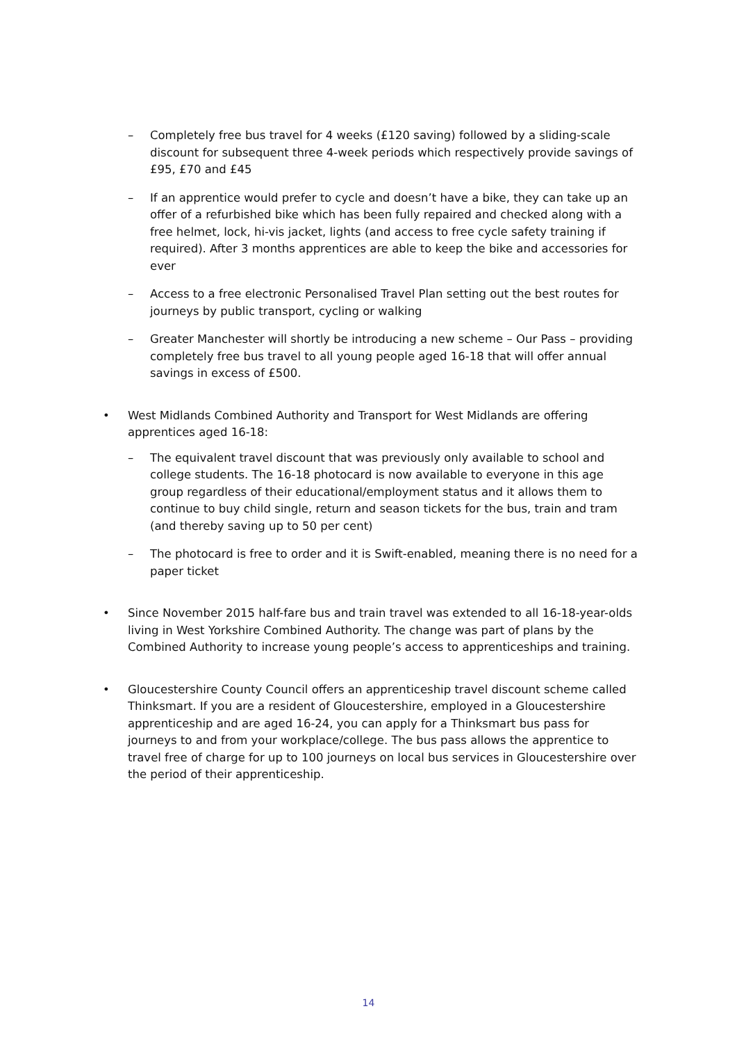– Completely free bus travel for 4 weeks (£120 saving) followed by a sliding-scale discount for subsequent three 4-week periods which respectively provide savings of £95, £70 and £45
– If an apprentice would prefer to cycle and doesn’t have a bike, they can take up an offer of a refurbished bike which has been fully repaired and checked along with a free helmet, lock, hi-vis jacket, lights (and access to free cycle safety training if required). After 3 months apprentices are able to keep the bike and accessories for ever
– Access to a free electronic Personalised Travel Plan setting out the best routes for journeys by public transport, cycling or walking
– Greater Manchester will shortly be introducing a new scheme – Our Pass – providing completely free bus travel to all young people aged 16-18 that will offer annual savings in excess of £500.
• West Midlands Combined Authority and Transport for West Midlands are offering apprentices aged 16-18:
– The equivalent travel discount that was previously only available to school and college students. The 16-18 photocard is now available to everyone in this age group regardless of their educational/employment status and it allows them to continue to buy child single, return and season tickets for the bus, train and tram (and thereby saving up to 50 per cent)
– The photocard is free to order and it is Swift-enabled, meaning there is no need for a paper ticket
• Since November 2015 half-fare bus and train travel was extended to all 16-18-year-olds living in West Yorkshire Combined Authority. The change was part of plans by the Combined Authority to increase young people’s access to apprenticeships and training.
• Gloucestershire County Council offers an apprenticeship travel discount scheme called Thinksmart. If you are a resident of Gloucestershire, employed in a Gloucestershire apprenticeship and are aged 16-24, you can apply for a Thinksmart bus pass for journeys to and from your workplace/college. The bus pass allows the apprentice to travel free of charge for up to 100 journeys on local bus services in Gloucestershire over the period of their apprenticeship.
14